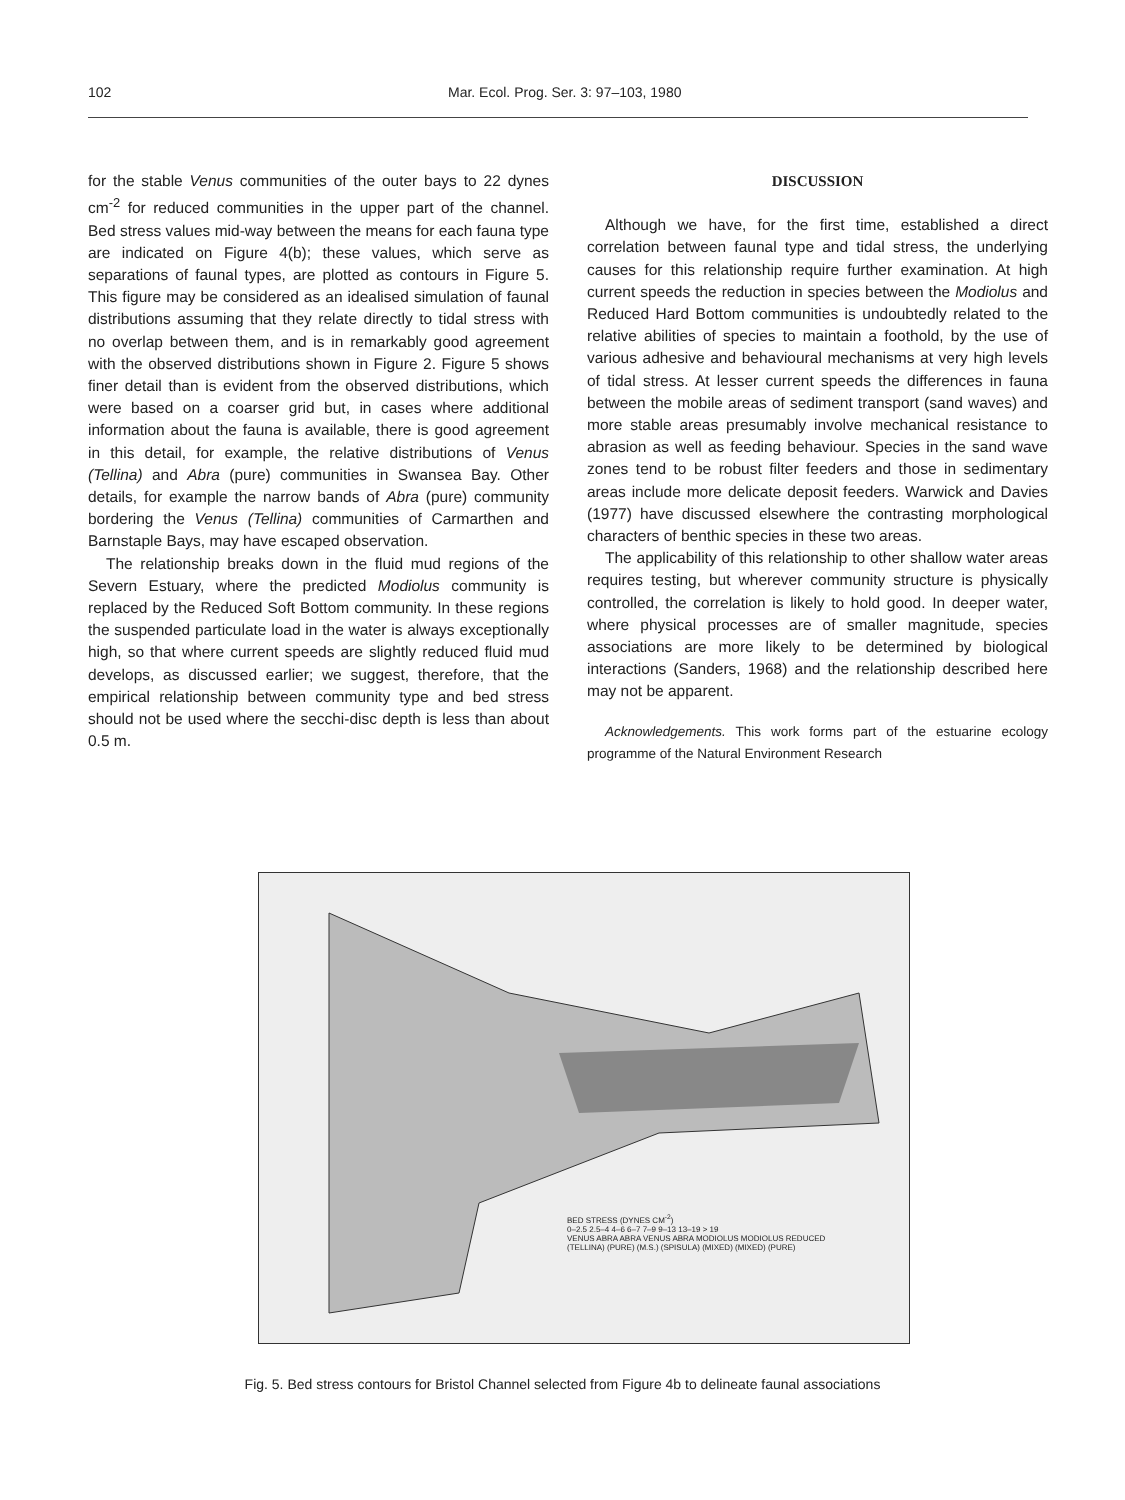102 Mar. Ecol. Prog. Ser. 3: 97–103, 1980
for the stable Venus communities of the outer bays to 22 dynes cm<sup>-2</sup> for reduced communities in the upper part of the channel. Bed stress values mid-way between the means for each fauna type are indicated on Figure 4(b); these values, which serve as separations of faunal types, are plotted as contours in Figure 5. This figure may be considered as an idealised simulation of faunal distributions assuming that they relate directly to tidal stress with no overlap between them, and is in remarkably good agreement with the observed distributions shown in Figure 2. Figure 5 shows finer detail than is evident from the observed distributions, which were based on a coarser grid but, in cases where additional information about the fauna is available, there is good agreement in this detail, for example, the relative distributions of Venus (Tellina) and Abra (pure) communities in Swansea Bay. Other details, for example the narrow bands of Abra (pure) community bordering the Venus (Tellina) communities of Carmarthen and Barnstaple Bays, may have escaped observation.
The relationship breaks down in the fluid mud regions of the Severn Estuary, where the predicted Modiolus community is replaced by the Reduced Soft Bottom community. In these regions the suspended particulate load in the water is always exceptionally high, so that where current speeds are slightly reduced fluid mud develops, as discussed earlier; we suggest, therefore, that the empirical relationship between community type and bed stress should not be used where the secchi-disc depth is less than about 0.5 m.
DISCUSSION
Although we have, for the first time, established a direct correlation between faunal type and tidal stress, the underlying causes for this relationship require further examination. At high current speeds the reduction in species between the Modiolus and Reduced Hard Bottom communities is undoubtedly related to the relative abilities of species to maintain a foothold, by the use of various adhesive and behavioural mechanisms at very high levels of tidal stress. At lesser current speeds the differences in fauna between the mobile areas of sediment transport (sand waves) and more stable areas presumably involve mechanical resistance to abrasion as well as feeding behaviour. Species in the sand wave zones tend to be robust filter feeders and those in sedimentary areas include more delicate deposit feeders. Warwick and Davies (1977) have discussed elsewhere the contrasting morphological characters of benthic species in these two areas.
The applicability of this relationship to other shallow water areas requires testing, but wherever community structure is physically controlled, the correlation is likely to hold good. In deeper water, where physical processes are of smaller magnitude, species associations are more likely to be determined by biological interactions (Sanders, 1968) and the relationship described here may not be apparent.
Acknowledgements. This work forms part of the estuarine ecology programme of the Natural Environment Research
BED STRESS (DYNES CM<sup>-2</sup>)
0–2.5 2.5–4 4–6 6–7 7–9 9–13 13–19 > 19
VENUS ABRA ABRA VENUS ABRA MODIOLUS MODIOLUS REDUCED
(TELLINA) (PURE) (M.S.) (SPISULA) (MIXED) (MIXED) (PURE)
Fig. 5. Bed stress contours for Bristol Channel selected from Figure 4b to delineate faunal associations